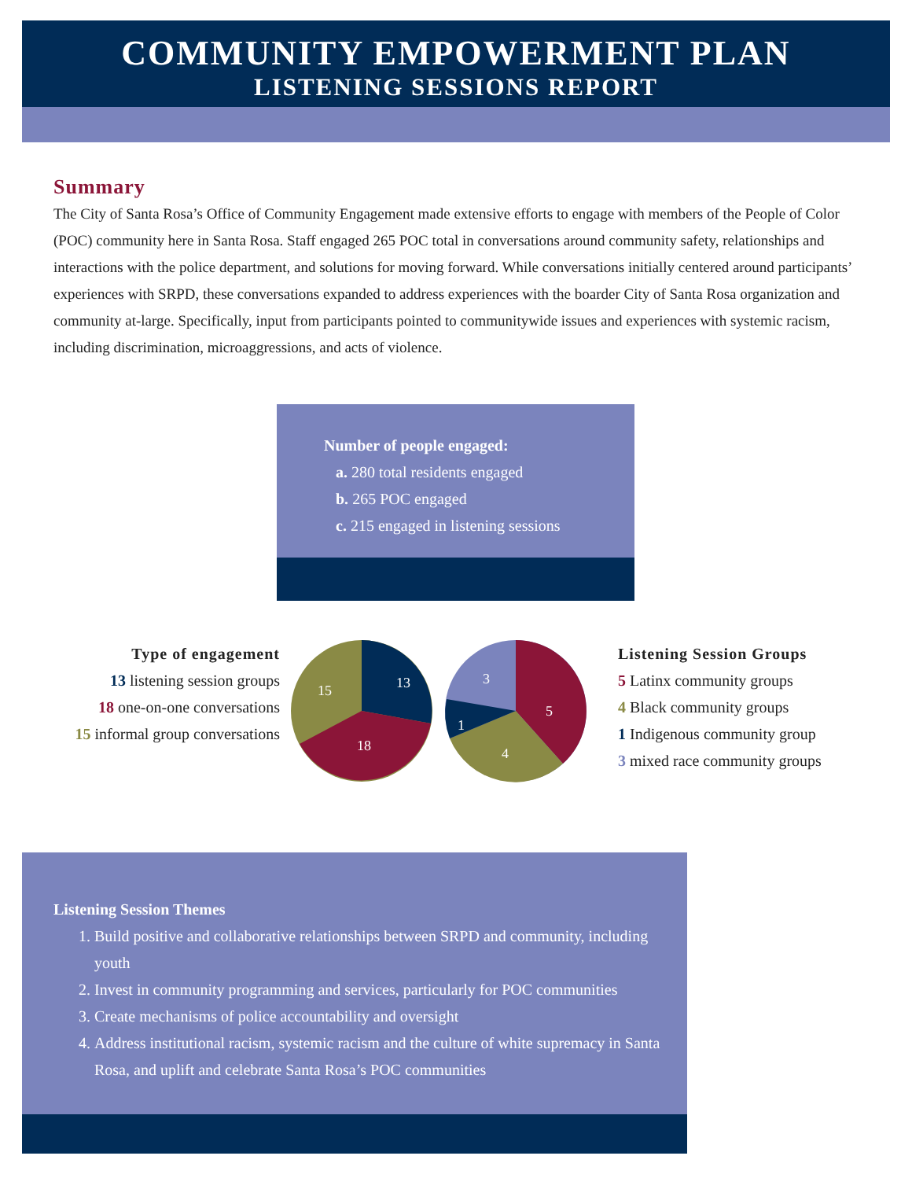COMMUNITY EMPOWERMENT PLAN
LISTENING SESSIONS REPORT
Summary
The City of Santa Rosa’s Office of Community Engagement made extensive efforts to engage with members of the People of Color (POC) community here in Santa Rosa. Staff engaged 265 POC total in conversations around community safety, relationships and interactions with the police department, and solutions for moving forward. While conversations initially centered around participants’ experiences with SRPD, these conversations expanded to address experiences with the boarder City of Santa Rosa organization and community at-large. Specifically, input from participants pointed to communitywide issues and experiences with systemic racism, including discrimination, microaggressions, and acts of violence.
Number of people engaged:
a. 280 total residents engaged
b. 265 POC engaged
c. 215 engaged in listening sessions
Type of engagement
13 listening session groups
18 one-on-one conversations
15 informal group conversations
13
15
18
5
4
1
3
Listening Session Groups
5 Latinx community groups
4 Black community groups
1 Indigenous community group
3 mixed race community groups
Listening Session Themes
1. Build positive and collaborative relationships between SRPD and community, including youth
2. Invest in community programming and services, particularly for POC communities
3. Create mechanisms of police accountability and oversight
4. Address institutional racism, systemic racism and the culture of white supremacy in Santa Rosa, and uplift and celebrate Santa Rosa’s POC communities